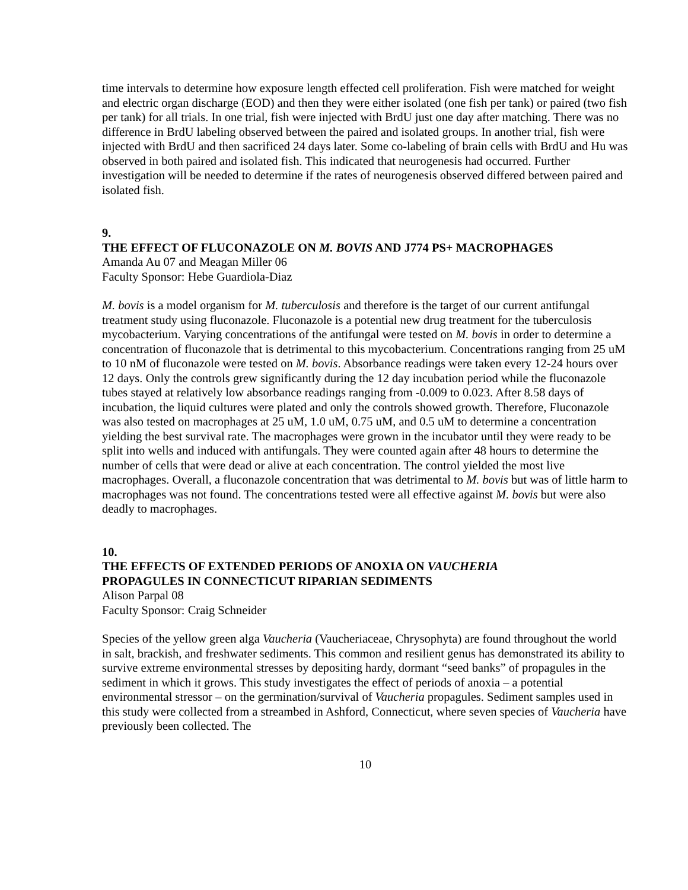time intervals to determine how exposure length effected cell proliferation. Fish were matched for weight and electric organ discharge (EOD) and then they were either isolated (one fish per tank) or paired (two fish per tank) for all trials. In one trial, fish were injected with BrdU just one day after matching. There was no difference in BrdU labeling observed between the paired and isolated groups. In another trial, fish were injected with BrdU and then sacrificed 24 days later. Some co-labeling of brain cells with BrdU and Hu was observed in both paired and isolated fish. This indicated that neurogenesis had occurred. Further investigation will be needed to determine if the rates of neurogenesis observed differed between paired and isolated fish.
9.
THE EFFECT OF FLUCONAZOLE ON M. BOVIS AND J774 PS+ MACROPHAGES
Amanda Au 07 and Meagan Miller 06
Faculty Sponsor: Hebe Guardiola-Diaz
M. bovis is a model organism for M. tuberculosis and therefore is the target of our current antifungal treatment study using fluconazole. Fluconazole is a potential new drug treatment for the tuberculosis mycobacterium. Varying concentrations of the antifungal were tested on M. bovis in order to determine a concentration of fluconazole that is detrimental to this mycobacterium. Concentrations ranging from 25 uM to 10 nM of fluconazole were tested on M. bovis. Absorbance readings were taken every 12-24 hours over 12 days. Only the controls grew significantly during the 12 day incubation period while the fluconazole tubes stayed at relatively low absorbance readings ranging from -0.009 to 0.023. After 8.58 days of incubation, the liquid cultures were plated and only the controls showed growth. Therefore, Fluconazole was also tested on macrophages at 25 uM, 1.0 uM, 0.75 uM, and 0.5 uM to determine a concentration yielding the best survival rate. The macrophages were grown in the incubator until they were ready to be split into wells and induced with antifungals. They were counted again after 48 hours to determine the number of cells that were dead or alive at each concentration. The control yielded the most live macrophages. Overall, a fluconazole concentration that was detrimental to M. bovis but was of little harm to macrophages was not found. The concentrations tested were all effective against M. bovis but were also deadly to macrophages.
10.
THE EFFECTS OF EXTENDED PERIODS OF ANOXIA ON VAUCHERIA
PROPAGULES IN CONNECTICUT RIPARIAN SEDIMENTS
Alison Parpal 08
Faculty Sponsor: Craig Schneider
Species of the yellow green alga Vaucheria (Vaucheriaceae, Chrysophyta) are found throughout the world in salt, brackish, and freshwater sediments. This common and resilient genus has demonstrated its ability to survive extreme environmental stresses by depositing hardy, dormant “seed banks” of propagules in the sediment in which it grows. This study investigates the effect of periods of anoxia – a potential environmental stressor – on the germination/survival of Vaucheria propagules. Sediment samples used in this study were collected from a streambed in Ashford, Connecticut, where seven species of Vaucheria have previously been collected. The
10